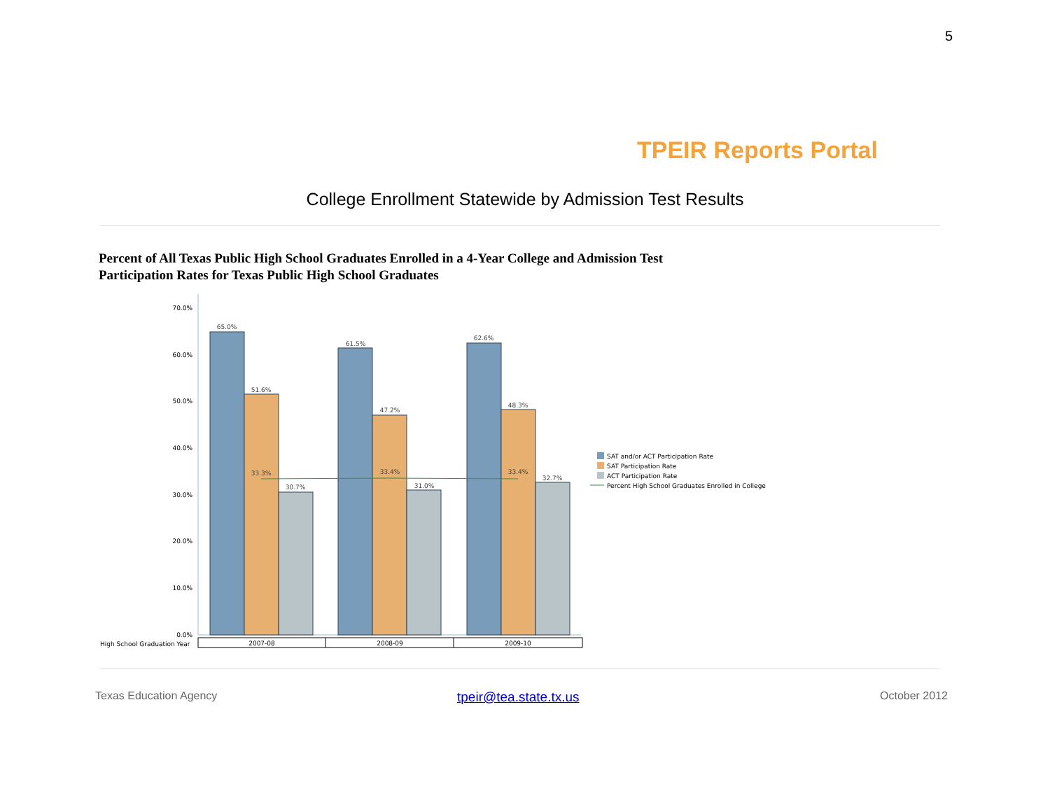5
TPEIR Reports Portal
College Enrollment Statewide by Admission Test Results
Percent of All Texas Public High School Graduates Enrolled in a 4-Year College and Admission Test
Participation Rates for Texas Public High School Graduates
70.0%
60.0%
50.0%
40.0%
30.0%
20.0%
10.0%
0.0%
65.0%
51.6%
30.7%
61.5%
47.2%
31.0%
62.6%
48.3%
32.7%
33.3%
33.4%
33.4%
High School Graduation Year
2007-08
2008-09
2009-10
SAT and/or ACT Participation Rate
SAT Participation Rate
ACT Participation Rate
Percent High School Graduates Enrolled in College
Texas Education Agency tpeir@tea.state.tx.us October 2012